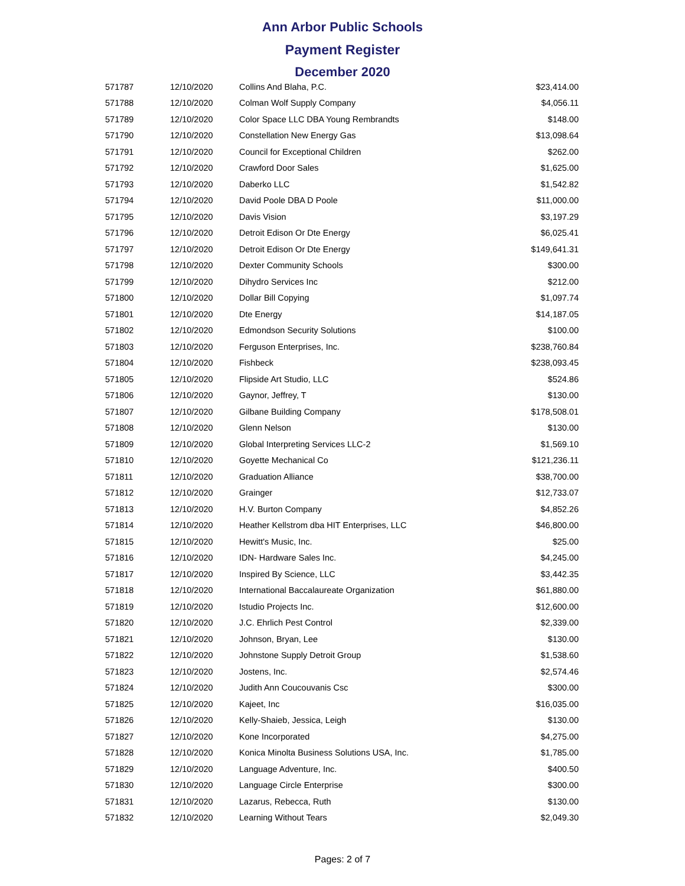Ann Arbor Public Schools
Payment Register
December 2020
| 571787 | 12/10/2020 | Collins And Blaha, P.C. | $23,414.00 |
| 571788 | 12/10/2020 | Colman Wolf Supply Company | $4,056.11 |
| 571789 | 12/10/2020 | Color Space LLC DBA Young Rembrandts | $148.00 |
| 571790 | 12/10/2020 | Constellation New Energy Gas | $13,098.64 |
| 571791 | 12/10/2020 | Council for Exceptional Children | $262.00 |
| 571792 | 12/10/2020 | Crawford Door Sales | $1,625.00 |
| 571793 | 12/10/2020 | Daberko LLC | $1,542.82 |
| 571794 | 12/10/2020 | David Poole DBA D Poole | $11,000.00 |
| 571795 | 12/10/2020 | Davis Vision | $3,197.29 |
| 571796 | 12/10/2020 | Detroit Edison Or Dte Energy | $6,025.41 |
| 571797 | 12/10/2020 | Detroit Edison Or Dte Energy | $149,641.31 |
| 571798 | 12/10/2020 | Dexter Community Schools | $300.00 |
| 571799 | 12/10/2020 | Dihydro Services Inc | $212.00 |
| 571800 | 12/10/2020 | Dollar Bill Copying | $1,097.74 |
| 571801 | 12/10/2020 | Dte Energy | $14,187.05 |
| 571802 | 12/10/2020 | Edmondson Security Solutions | $100.00 |
| 571803 | 12/10/2020 | Ferguson Enterprises, Inc. | $238,760.84 |
| 571804 | 12/10/2020 | Fishbeck | $238,093.45 |
| 571805 | 12/10/2020 | Flipside Art Studio, LLC | $524.86 |
| 571806 | 12/10/2020 | Gaynor, Jeffrey, T | $130.00 |
| 571807 | 12/10/2020 | Gilbane Building Company | $178,508.01 |
| 571808 | 12/10/2020 | Glenn Nelson | $130.00 |
| 571809 | 12/10/2020 | Global Interpreting Services LLC-2 | $1,569.10 |
| 571810 | 12/10/2020 | Goyette Mechanical Co | $121,236.11 |
| 571811 | 12/10/2020 | Graduation Alliance | $38,700.00 |
| 571812 | 12/10/2020 | Grainger | $12,733.07 |
| 571813 | 12/10/2020 | H.V. Burton Company | $4,852.26 |
| 571814 | 12/10/2020 | Heather Kellstrom dba HIT Enterprises, LLC | $46,800.00 |
| 571815 | 12/10/2020 | Hewitt's Music, Inc. | $25.00 |
| 571816 | 12/10/2020 | IDN- Hardware Sales Inc. | $4,245.00 |
| 571817 | 12/10/2020 | Inspired By Science, LLC | $3,442.35 |
| 571818 | 12/10/2020 | International Baccalaureate Organization | $61,880.00 |
| 571819 | 12/10/2020 | Istudio Projects Inc. | $12,600.00 |
| 571820 | 12/10/2020 | J.C. Ehrlich Pest Control | $2,339.00 |
| 571821 | 12/10/2020 | Johnson, Bryan, Lee | $130.00 |
| 571822 | 12/10/2020 | Johnstone Supply Detroit Group | $1,538.60 |
| 571823 | 12/10/2020 | Jostens, Inc. | $2,574.46 |
| 571824 | 12/10/2020 | Judith Ann Coucouvanis Csc | $300.00 |
| 571825 | 12/10/2020 | Kajeet, Inc | $16,035.00 |
| 571826 | 12/10/2020 | Kelly-Shaieb, Jessica, Leigh | $130.00 |
| 571827 | 12/10/2020 | Kone Incorporated | $4,275.00 |
| 571828 | 12/10/2020 | Konica Minolta Business Solutions USA, Inc. | $1,785.00 |
| 571829 | 12/10/2020 | Language Adventure, Inc. | $400.50 |
| 571830 | 12/10/2020 | Language Circle Enterprise | $300.00 |
| 571831 | 12/10/2020 | Lazarus, Rebecca, Ruth | $130.00 |
| 571832 | 12/10/2020 | Learning Without Tears | $2,049.30 |
Pages: 2 of 7